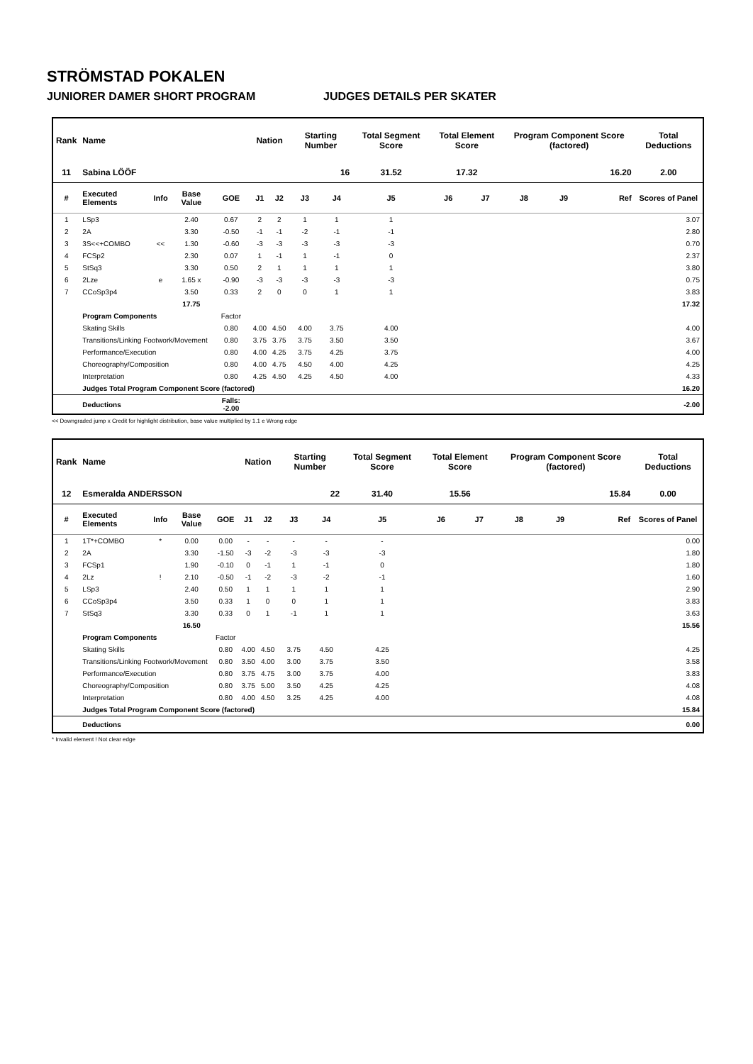STRÖMSTAD POKALEN
JUNIORER DAMER SHORT PROGRAM JUDGES DETAILS PER SKATER
| Rank | Name | | | | Nation | | Starting Number | | Total Segment Score | Total Element Score | | Program Component Score (factored) | | | Total Deductions |
| --- | --- | --- | --- | --- | --- | --- | --- | --- | --- | --- | --- | --- | --- | --- | --- |
| 11 | Sabina LÖÖF | | | | | | 16 | | 31.52 | 17.32 | | 16.20 | | | 2.00 |
| # | Executed Elements | Info | Base Value | GOE | J1 | J2 | J3 | J4 | J5 | J6 | J7 | J8 | J9 | Ref | Scores of Panel |
| 1 | LSp3 | | 2.40 | 0.67 | 2 | 2 | 1 | 1 | 1 | | | | | | 3.07 |
| 2 | 2A | | 3.30 | -0.50 | -1 | -1 | -2 | -1 | -1 | | | | | | 2.80 |
| 3 | 3S<<+COMBO | << | 1.30 | -0.60 | -3 | -3 | -3 | -3 | -3 | | | | | | 0.70 |
| 4 | FCSp2 | | 2.30 | 0.07 | 1 | -1 | 1 | -1 | 0 | | | | | | 2.37 |
| 5 | StSq3 | | 3.30 | 0.50 | 2 | 1 | 1 | 1 | 1 | | | | | | 3.80 |
| 6 | 2Lze | e | 1.65 x | -0.90 | -3 | -3 | -3 | -3 | -3 | | | | | | 0.75 |
| 7 | CCoSp3p4 | | 3.50 | 0.33 | 2 | 0 | 0 | 1 | 1 | | | | | | 3.83 |
| | | | 17.75 | | | | | | | | | | | | 17.32 |
| | Program Components | | | Factor | | | | | | | | | | | |
| | Skating Skills | | | 0.80 | 4.00 | 4.50 | 4.00 | 3.75 | 4.00 | | | | | | 4.00 |
| | Transitions/Linking Footwork/Movement | | | 0.80 | 3.75 | 3.75 | 3.75 | 3.50 | 3.50 | | | | | | 3.67 |
| | Performance/Execution | | | 0.80 | 4.00 | 4.25 | 3.75 | 4.25 | 3.75 | | | | | | 4.00 |
| | Choreography/Composition | | | 0.80 | 4.00 | 4.75 | 4.50 | 4.00 | 4.25 | | | | | | 4.25 |
| | Interpretation | | | 0.80 | 4.25 | 4.50 | 4.25 | 4.50 | 4.00 | | | | | | 4.33 |
| | Judges Total Program Component Score (factored) | | | | | | | | | | | | | | 16.20 |
| | Deductions | | | Falls: -2.00 | | | | | | | | | | | -2.00 |
<< Downgraded jump x Credit for highlight distribution, base value multiplied by 1.1 e Wrong edge
| Rank | Name | | | | Nation | | Starting Number | | Total Segment Score | Total Element Score | | Program Component Score (factored) | | | Total Deductions |
| --- | --- | --- | --- | --- | --- | --- | --- | --- | --- | --- | --- | --- | --- | --- | --- |
| 12 | Esmeralda ANDERSSON | | | | | | 22 | | 31.40 | 15.56 | | 15.84 | | | 0.00 |
| # | Executed Elements | Info | Base Value | GOE | J1 | J2 | J3 | J4 | J5 | J6 | J7 | J8 | J9 | Ref | Scores of Panel |
| 1 | 1T*+COMBO | * | 0.00 | 0.00 | - | - | - | - | - | | | | | | 0.00 |
| 2 | 2A | | 3.30 | -1.50 | -3 | -2 | -3 | -3 | -3 | | | | | | 1.80 |
| 3 | FCSp1 | | 1.90 | -0.10 | 0 | -1 | 1 | -1 | 0 | | | | | | 1.80 |
| 4 | 2Lz | ! | 2.10 | -0.50 | -1 | -2 | -3 | -2 | -1 | | | | | | 1.60 |
| 5 | LSp3 | | 2.40 | 0.50 | 1 | 1 | 1 | 1 | 1 | | | | | | 2.90 |
| 6 | CCoSp3p4 | | 3.50 | 0.33 | 1 | 0 | 0 | 1 | 1 | | | | | | 3.83 |
| 7 | StSq3 | | 3.30 | 0.33 | 0 | 1 | -1 | 1 | 1 | | | | | | 3.63 |
| | | | 16.50 | | | | | | | | | | | | 15.56 |
| | Program Components | | | Factor | | | | | | | | | | | |
| | Skating Skills | | | 0.80 | 4.00 | 4.50 | 3.75 | 4.50 | 4.25 | | | | | | 4.25 |
| | Transitions/Linking Footwork/Movement | | | 0.80 | 3.50 | 4.00 | 3.00 | 3.75 | 3.50 | | | | | | 3.58 |
| | Performance/Execution | | | 0.80 | 3.75 | 4.75 | 3.00 | 3.75 | 4.00 | | | | | | 3.83 |
| | Choreography/Composition | | | 0.80 | 3.75 | 5.00 | 3.50 | 4.25 | 4.25 | | | | | | 4.08 |
| | Interpretation | | | 0.80 | 4.00 | 4.50 | 3.25 | 4.25 | 4.00 | | | | | | 4.08 |
| | Judges Total Program Component Score (factored) | | | | | | | | | | | | | | 15.84 |
| | Deductions | | | | | | | | | | | | | | 0.00 |
* Invalid element ! Not clear edge